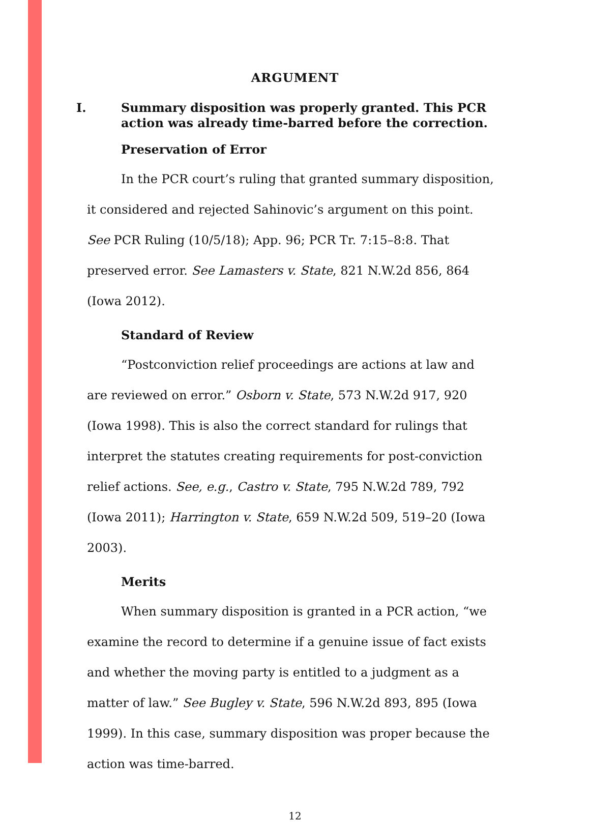ARGUMENT
I. Summary disposition was properly granted. This PCR
action was already time-barred before the correction.
Preservation of Error
In the PCR court’s ruling that granted summary disposition, it considered and rejected Sahinovic’s argument on this point. See PCR Ruling (10/5/18); App. 96; PCR Tr. 7:15–8:8. That preserved error. See Lamasters v. State, 821 N.W.2d 856, 864 (Iowa 2012).
Standard of Review
“Postconviction relief proceedings are actions at law and are reviewed on error.” Osborn v. State, 573 N.W.2d 917, 920 (Iowa 1998). This is also the correct standard for rulings that interpret the statutes creating requirements for post-conviction relief actions. See, e.g., Castro v. State, 795 N.W.2d 789, 792 (Iowa 2011); Harrington v. State, 659 N.W.2d 509, 519–20 (Iowa 2003).
Merits
When summary disposition is granted in a PCR action, “we examine the record to determine if a genuine issue of fact exists and whether the moving party is entitled to a judgment as a matter of law.” See Bugley v. State, 596 N.W.2d 893, 895 (Iowa 1999). In this case, summary disposition was proper because the action was time-barred.
12